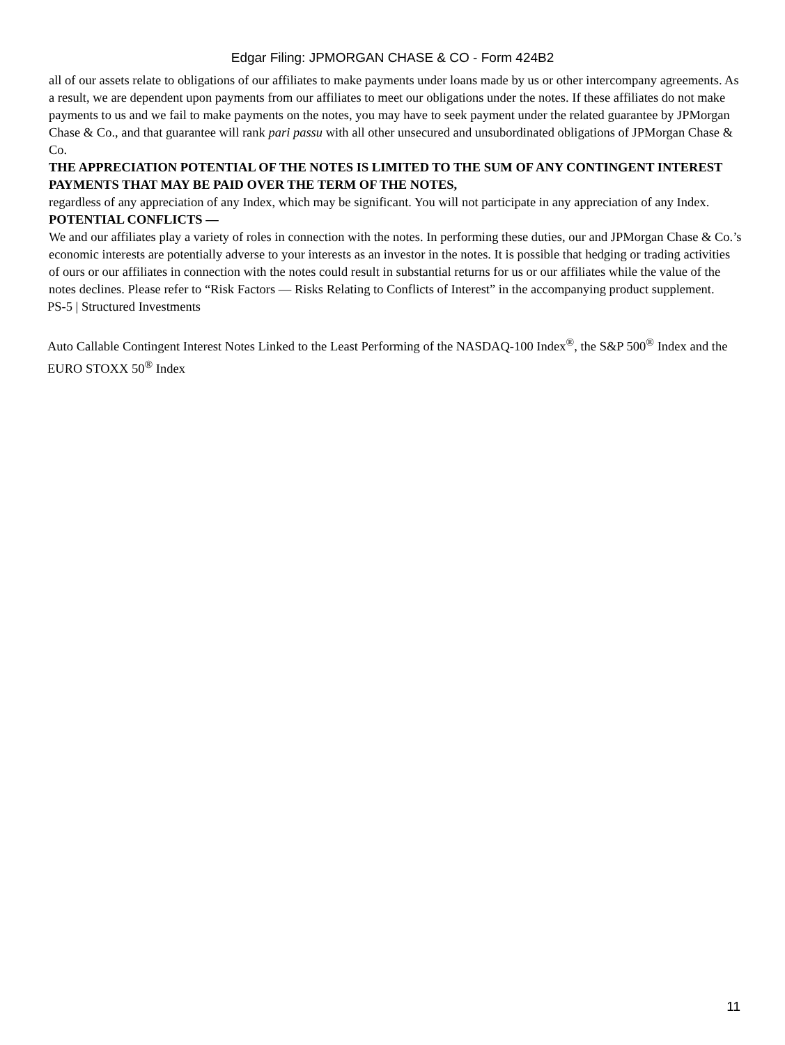Edgar Filing: JPMORGAN CHASE & CO - Form 424B2
all of our assets relate to obligations of our affiliates to make payments under loans made by us or other intercompany agreements. As a result, we are dependent upon payments from our affiliates to meet our obligations under the notes. If these affiliates do not make payments to us and we fail to make payments on the notes, you may have to seek payment under the related guarantee by JPMorgan Chase & Co., and that guarantee will rank pari passu with all other unsecured and unsubordinated obligations of JPMorgan Chase & Co.
THE APPRECIATION POTENTIAL OF THE NOTES IS LIMITED TO THE SUM OF ANY CONTINGENT INTEREST PAYMENTS THAT MAY BE PAID OVER THE TERM OF THE NOTES,
regardless of any appreciation of any Index, which may be significant. You will not participate in any appreciation of any Index.
POTENTIAL CONFLICTS —
We and our affiliates play a variety of roles in connection with the notes. In performing these duties, our and JPMorgan Chase & Co.’s economic interests are potentially adverse to your interests as an investor in the notes. It is possible that hedging or trading activities of ours or our affiliates in connection with the notes could result in substantial returns for us or our affiliates while the value of the notes declines. Please refer to “Risk Factors — Risks Relating to Conflicts of Interest” in the accompanying product supplement.
PS-5 | Structured Investments
Auto Callable Contingent Interest Notes Linked to the Least Performing of the NASDAQ-100 Index<sup>®</sup>, the S&P 500<sup>®</sup> Index and the EURO STOXX 50<sup>®</sup> Index
11